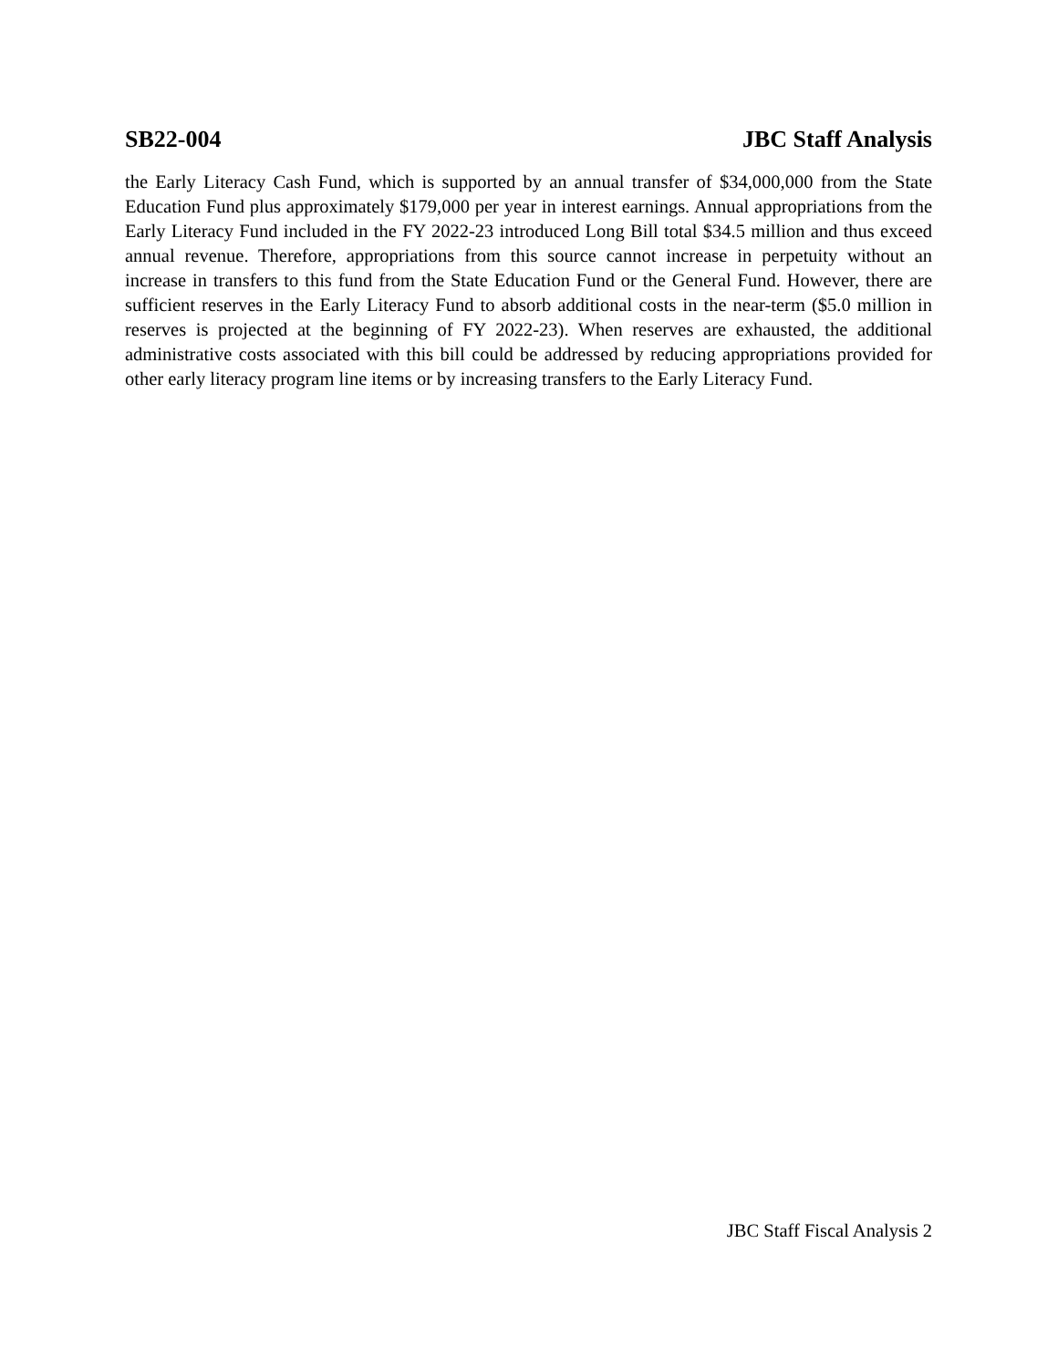SB22-004 JBC Staff Analysis
the Early Literacy Cash Fund, which is supported by an annual transfer of $34,000,000 from the State Education Fund plus approximately $179,000 per year in interest earnings. Annual appropriations from the Early Literacy Fund included in the FY 2022-23 introduced Long Bill total $34.5 million and thus exceed annual revenue. Therefore, appropriations from this source cannot increase in perpetuity without an increase in transfers to this fund from the State Education Fund or the General Fund. However, there are sufficient reserves in the Early Literacy Fund to absorb additional costs in the near-term ($5.0 million in reserves is projected at the beginning of FY 2022-23). When reserves are exhausted, the additional administrative costs associated with this bill could be addressed by reducing appropriations provided for other early literacy program line items or by increasing transfers to the Early Literacy Fund.
JBC Staff Fiscal Analysis 2